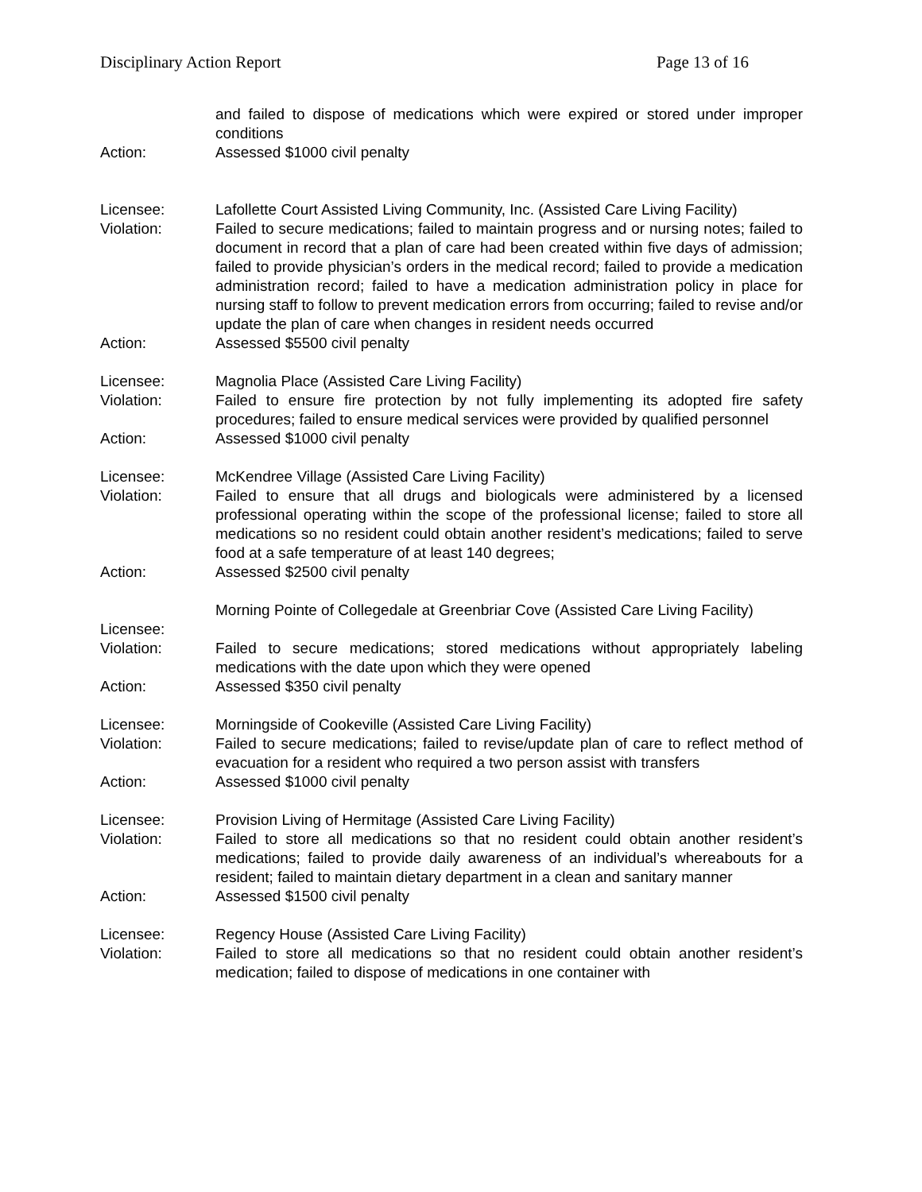Disciplinary Action Report Page 13 of 16
and failed to dispose of medications which were expired or stored under improper conditions
Action: Assessed $1000 civil penalty
Licensee: Lafollette Court Assisted Living Community, Inc. (Assisted Care Living Facility)
Violation: Failed to secure medications; failed to maintain progress and or nursing notes; failed to document in record that a plan of care had been created within five days of admission; failed to provide physician’s orders in the medical record; failed to provide a medication administration record; failed to have a medication administration policy in place for nursing staff to follow to prevent medication errors from occurring; failed to revise and/or update the plan of care when changes in resident needs occurred
Action: Assessed $5500 civil penalty
Licensee: Magnolia Place (Assisted Care Living Facility)
Violation: Failed to ensure fire protection by not fully implementing its adopted fire safety procedures; failed to ensure medical services were provided by qualified personnel
Action: Assessed $1000 civil penalty
Licensee: McKendree Village (Assisted Care Living Facility)
Violation: Failed to ensure that all drugs and biologicals were administered by a licensed professional operating within the scope of the professional license; failed to store all medications so no resident could obtain another resident’s medications; failed to serve food at a safe temperature of at least 140 degrees;
Action: Assessed $2500 civil penalty
Licensee:
Morning Pointe of Collegedale at Greenbriar Cove (Assisted Care Living Facility)
Violation: Failed to secure medications; stored medications without appropriately labeling medications with the date upon which they were opened
Action: Assessed $350 civil penalty
Licensee: Morningside of Cookeville (Assisted Care Living Facility)
Violation: Failed to secure medications; failed to revise/update plan of care to reflect method of evacuation for a resident who required a two person assist with transfers
Action: Assessed $1000 civil penalty
Licensee: Provision Living of Hermitage (Assisted Care Living Facility)
Violation: Failed to store all medications so that no resident could obtain another resident’s medications; failed to provide daily awareness of an individual’s whereabouts for a resident; failed to maintain dietary department in a clean and sanitary manner
Action: Assessed $1500 civil penalty
Licensee: Regency House (Assisted Care Living Facility)
Violation: Failed to store all medications so that no resident could obtain another resident’s medication; failed to dispose of medications in one container with